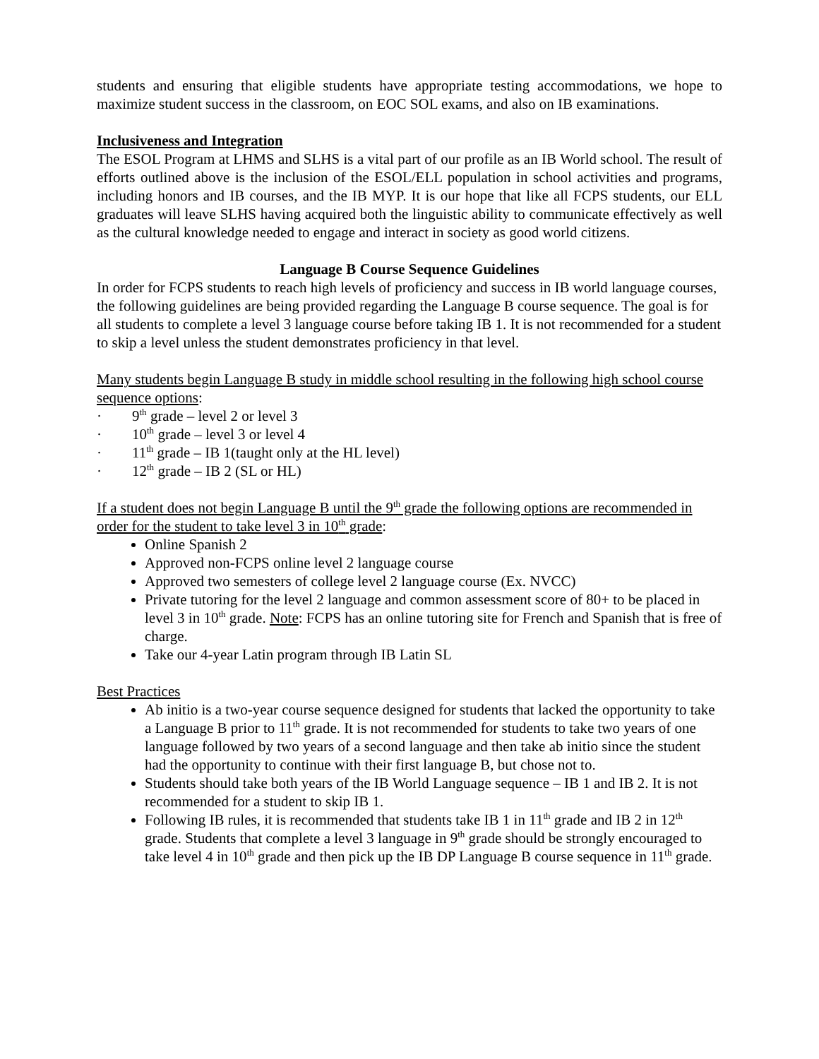students and ensuring that eligible students have appropriate testing accommodations, we hope to maximize student success in the classroom, on EOC SOL exams, and also on IB examinations.
Inclusiveness and Integration
The ESOL Program at LHMS and SLHS is a vital part of our profile as an IB World school. The result of efforts outlined above is the inclusion of the ESOL/ELL population in school activities and programs, including honors and IB courses, and the IB MYP. It is our hope that like all FCPS students, our ELL graduates will leave SLHS having acquired both the linguistic ability to communicate effectively as well as the cultural knowledge needed to engage and interact in society as good world citizens.
Language B Course Sequence Guidelines
In order for FCPS students to reach high levels of proficiency and success in IB world language courses, the following guidelines are being provided regarding the Language B course sequence. The goal is for all students to complete a level 3 language course before taking IB 1. It is not recommended for a student to skip a level unless the student demonstrates proficiency in that level.
Many students begin Language B study in middle school resulting in the following high school course sequence options:
· 9<sup>th</sup> grade – level 2 or level 3
· 10<sup>th</sup> grade – level 3 or level 4
· 11<sup>th</sup> grade – IB 1(taught only at the HL level)
· 12<sup>th</sup> grade – IB 2 (SL or HL)
If a student does not begin Language B until the 9<sup>th</sup> grade the following options are recommended in order for the student to take level 3 in 10<sup>th</sup> grade:
Online Spanish 2
Approved non-FCPS online level 2 language course
Approved two semesters of college level 2 language course (Ex. NVCC)
Private tutoring for the level 2 language and common assessment score of 80+ to be placed in level 3 in 10<sup>th</sup> grade. Note: FCPS has an online tutoring site for French and Spanish that is free of charge.
Take our 4-year Latin program through IB Latin SL
Best Practices
Ab initio is a two-year course sequence designed for students that lacked the opportunity to take a Language B prior to 11<sup>th</sup> grade. It is not recommended for students to take two years of one language followed by two years of a second language and then take ab initio since the student had the opportunity to continue with their first language B, but chose not to.
Students should take both years of the IB World Language sequence – IB 1 and IB 2. It is not recommended for a student to skip IB 1.
Following IB rules, it is recommended that students take IB 1 in 11<sup>th</sup> grade and IB 2 in 12<sup>th</sup> grade. Students that complete a level 3 language in 9<sup>th</sup> grade should be strongly encouraged to take level 4 in 10<sup>th</sup> grade and then pick up the IB DP Language B course sequence in 11<sup>th</sup> grade.